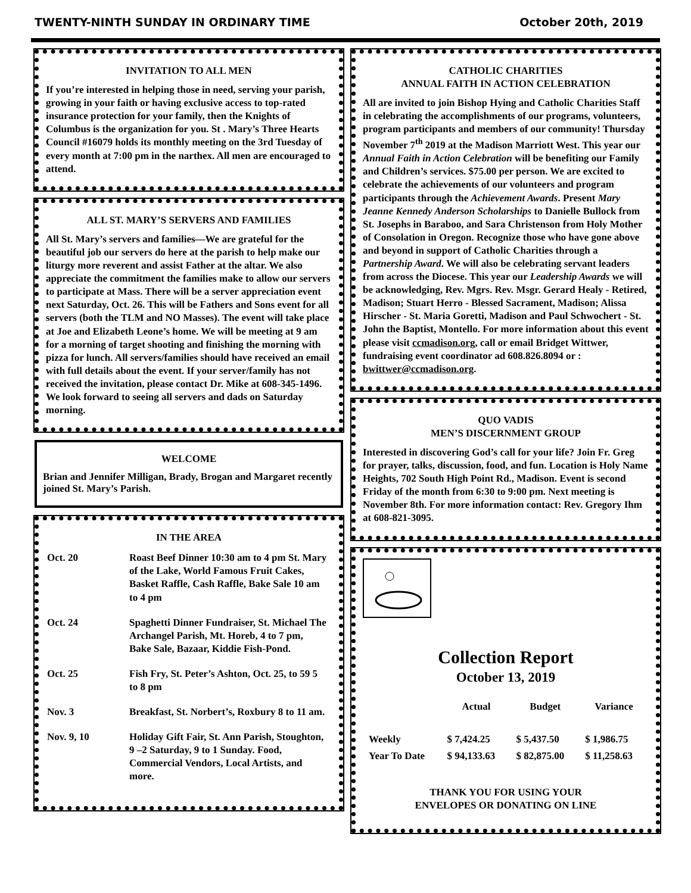TWENTY-NINTH SUNDAY IN ORDINARY TIME October 20th, 2019
INVITATION TO ALL MEN
If you’re interested in helping those in need, serving your parish, growing in your faith or having exclusive access to top-rated insurance protection for your family, then the Knights of Columbus is the organization for you. St . Mary’s Three Hearts Council #16079 holds its monthly meeting on the 3rd Tuesday of every month at 7:00 pm in the narthex. All men are encouraged to attend.
ALL ST. MARY’S SERVERS AND FAMILIES
All St. Mary’s servers and families—We are grateful for the beautiful job our servers do here at the parish to help make our liturgy more reverent and assist Father at the altar. We also appreciate the commitment the families make to allow our servers to participate at Mass. There will be a server appreciation event next Saturday, Oct. 26. This will be Fathers and Sons event for all servers (both the TLM and NO Masses). The event will take place at Joe and Elizabeth Leone’s home. We will be meeting at 9 am for a morning of target shooting and finishing the morning with pizza for lunch. All servers/families should have received an email with full details about the event. If your server/family has not received the invitation, please contact Dr. Mike at 608-345-1496. We look forward to seeing all servers and dads on Saturday morning.
WELCOME
Brian and Jennifer Milligan, Brady, Brogan and Margaret recently joined St. Mary’s Parish.
IN THE AREA
| Oct. 20 | Roast Beef Dinner 10:30 am to 4 pm St. Mary of the Lake, World Famous Fruit Cakes, Basket Raffle, Cash Raffle, Bake Sale 10 am to 4 pm |
| Oct. 24 | Spaghetti Dinner Fundraiser, St. Michael The Archangel Parish, Mt. Horeb, 4 to 7 pm, Bake Sale, Bazaar, Kiddie Fish-Pond. |
| Oct. 25 | Fish Fry, St. Peter’s Ashton, Oct. 25, to 59 5 to 8 pm |
| Nov. 3 | Breakfast, St. Norbert’s, Roxbury 8 to 11 am. |
| Nov. 9, 10 | Holiday Gift Fair, St. Ann Parish, Stoughton, 9 –2 Saturday, 9 to 1 Sunday. Food, Commercial Vendors, Local Artists, and more. |
CATHOLIC CHARITIES
ANNUAL FAITH IN ACTION CELEBRATION
All are invited to join Bishop Hying and Catholic Charities Staff in celebrating the accomplishments of our programs, volunteers, program participants and members of our community! Thursday November 7<sup>th</sup> 2019 at the Madison Marriott West. This year our Annual Faith in Action Celebration will be benefiting our Family and Children’s services. $75.00 per person. We are excited to celebrate the achievements of our volunteers and program participants through the Achievement Awards. Present Mary Jeanne Kennedy Anderson Scholarships to Danielle Bullock from St. Josephs in Baraboo, and Sara Christenson from Holy Mother of Consolation in Oregon. Recognize those who have gone above and beyond in support of Catholic Charities through a Partnership Award. We will also be celebrating servant leaders from across the Diocese. This year our Leadership Awards we will be acknowledging, Rev. Mgrs. Rev. Msgr. Gerard Healy - Retired, Madison; Stuart Herro - Blessed Sacrament, Madison; Alissa Hirscher - St. Maria Goretti, Madison and Paul Schwochert - St. John the Baptist, Montello. For more information about this event please visit ccmadison.org, call or email Bridget Wittwer, fundraising event coordinator ad 608.826.8094 or : bwittwer@ccmadison.org.
QUO VADIS
MEN’S DISCERNMENT GROUP
Interested in discovering God’s call for your life? Join Fr. Greg for prayer, talks, discussion, food, and fun. Location is Holy Name Heights, 702 South High Point Rd., Madison. Event is second Friday of the month from 6:30 to 9:00 pm. Next meeting is November 8th. For more information contact: Rev. Gregory Ihm at 608-821-3095.
Collection Report
October 13, 2019
| | Actual | Budget | Variance |
| --- | --- | --- | --- |
| Weekly | $ 7,424.25 | $ 5,437.50 | $ 1,986.75 |
| Year To Date | $ 94,133.63 | $ 82,875.00 | $ 11,258.63 |
THANK YOU FOR USING YOUR
ENVELOPES OR DONATING ON LINE